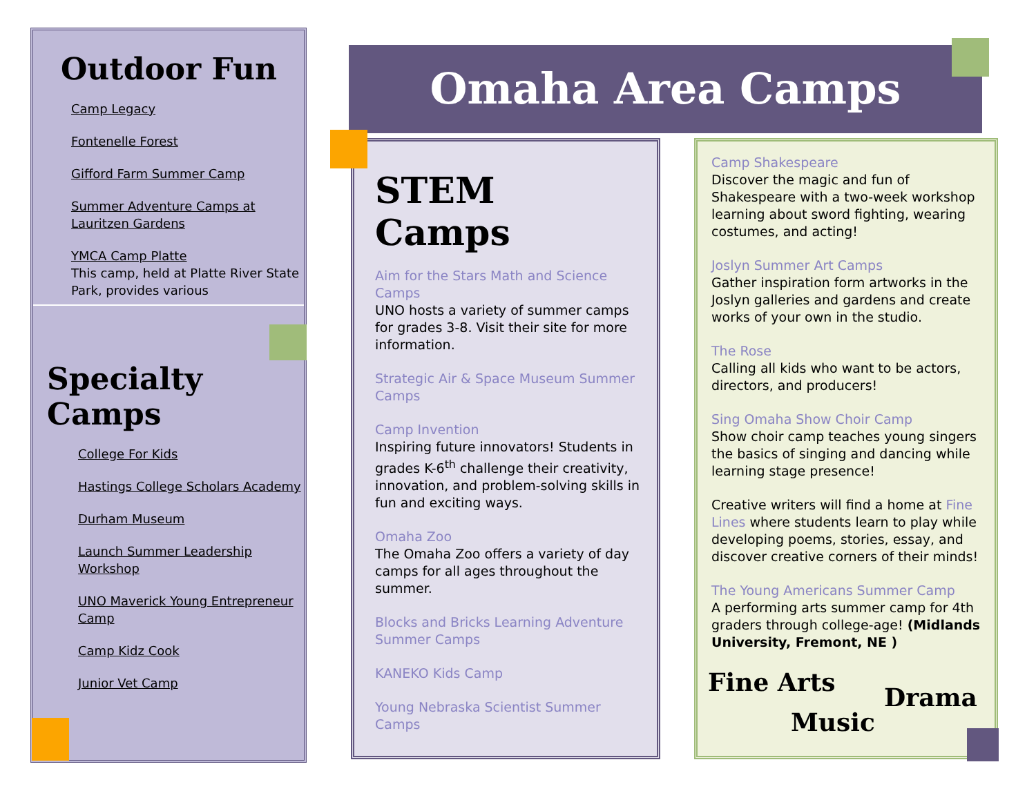Outdoor Fun
Camp Legacy
Fontenelle Forest
Gifford Farm Summer Camp
Summer Adventure Camps at Lauritzen Gardens
YMCA Camp Platte
This camp, held at Platte River State Park, provides various
Specialty Camps
College For Kids
Hastings College Scholars Academy
Durham Museum
Launch Summer Leadership Workshop
UNO Maverick Young Entrepreneur Camp
Camp Kidz Cook
Junior Vet Camp
Omaha Area Camps
STEM Camps
Aim for the Stars Math and Science Camps
UNO hosts a variety of summer camps for grades 3-8. Visit their site for more information.
Strategic Air & Space Museum Summer Camps
Camp Invention
Inspiring future innovators! Students in grades K-6<sup>th</sup> challenge their creativity, innovation, and problem-solving skills in fun and exciting ways.
Omaha Zoo
The Omaha Zoo offers a variety of day camps for all ages throughout the summer.
Blocks and Bricks Learning Adventure Summer Camps
KANEKO Kids Camp
Young Nebraska Scientist Summer Camps
Camp Shakespeare
Discover the magic and fun of Shakespeare with a two-week workshop learning about sword fighting, wearing costumes, and acting!
Joslyn Summer Art Camps
Gather inspiration form artworks in the Joslyn galleries and gardens and create works of your own in the studio.
The Rose
Calling all kids who want to be actors, directors, and producers!
Sing Omaha Show Choir Camp
Show choir camp teaches young singers the basics of singing and dancing while learning stage presence!
Creative writers will find a home at Fine Lines where students learn to play while developing poems, stories, essay, and discover creative corners of their minds!
The Young Americans Summer Camp
A performing arts summer camp for 4th graders through college-age! (Midlands University, Fremont, NE )
Fine Arts
Drama
Music